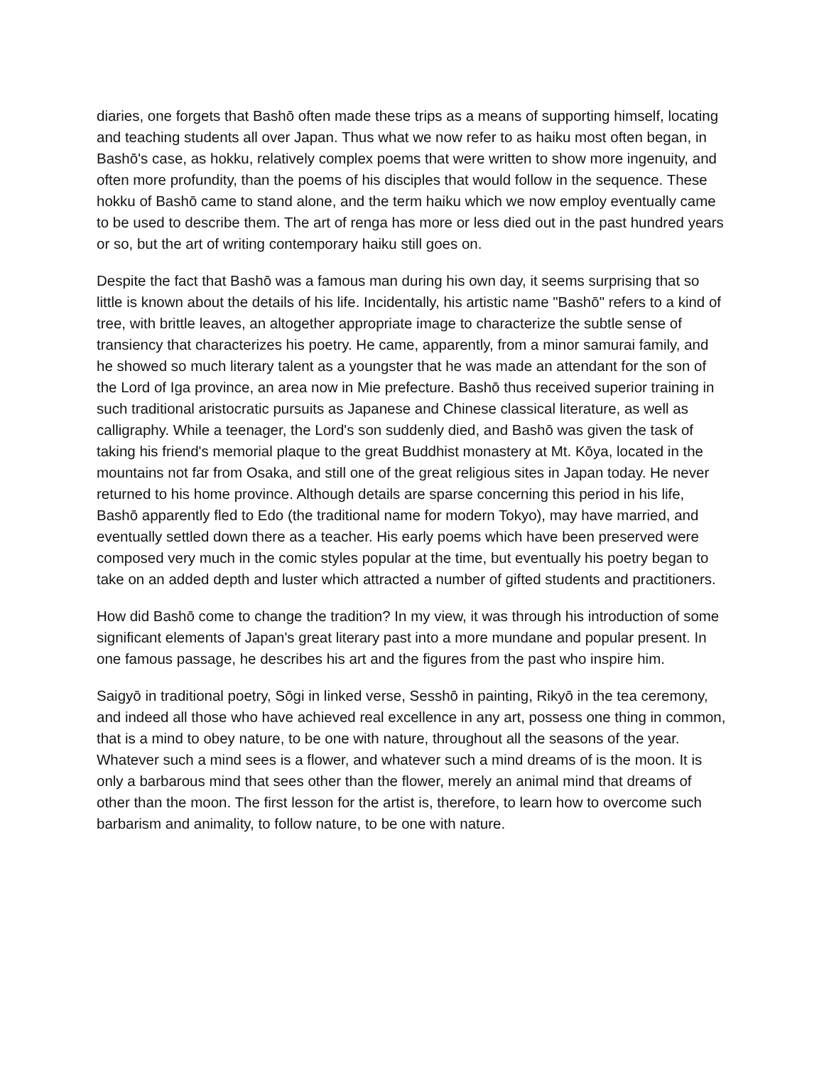diaries, one forgets that Bashō often made these trips as a means of supporting himself, locating and teaching students all over Japan. Thus what we now refer to as haiku most often began, in Bashō's case, as hokku, relatively complex poems that were written to show more ingenuity, and often more profundity, than the poems of his disciples that would follow in the sequence. These hokku of Bashō came to stand alone, and the term haiku which we now employ eventually came to be used to describe them. The art of renga has more or less died out in the past hundred years or so, but the art of writing contemporary haiku still goes on.
Despite the fact that Bashō was a famous man during his own day, it seems surprising that so little is known about the details of his life. Incidentally, his artistic name "Bashō" refers to a kind of tree, with brittle leaves, an altogether appropriate image to characterize the subtle sense of transiency that characterizes his poetry. He came, apparently, from a minor samurai family, and he showed so much literary talent as a youngster that he was made an attendant for the son of the Lord of Iga province, an area now in Mie prefecture. Bashō thus received superior training in such traditional aristocratic pursuits as Japanese and Chinese classical literature, as well as calligraphy. While a teenager, the Lord's son suddenly died, and Bashō was given the task of taking his friend's memorial plaque to the great Buddhist monastery at Mt. Kōya, located in the mountains not far from Osaka, and still one of the great religious sites in Japan today. He never returned to his home province. Although details are sparse concerning this period in his life, Bashō apparently fled to Edo (the traditional name for modern Tokyo), may have married, and eventually settled down there as a teacher. His early poems which have been preserved were composed very much in the comic styles popular at the time, but eventually his poetry began to take on an added depth and luster which attracted a number of gifted students and practitioners.
How did Bashō come to change the tradition? In my view, it was through his introduction of some significant elements of Japan's great literary past into a more mundane and popular present. In one famous passage, he describes his art and the figures from the past who inspire him.
Saigyō in traditional poetry, Sōgi in linked verse, Sesshō in painting, Rikyō in the tea ceremony, and indeed all those who have achieved real excellence in any art, possess one thing in common, that is a mind to obey nature, to be one with nature, throughout all the seasons of the year. Whatever such a mind sees is a flower, and whatever such a mind dreams of is the moon. It is only a barbarous mind that sees other than the flower, merely an animal mind that dreams of other than the moon. The first lesson for the artist is, therefore, to learn how to overcome such barbarism and animality, to follow nature, to be one with nature.